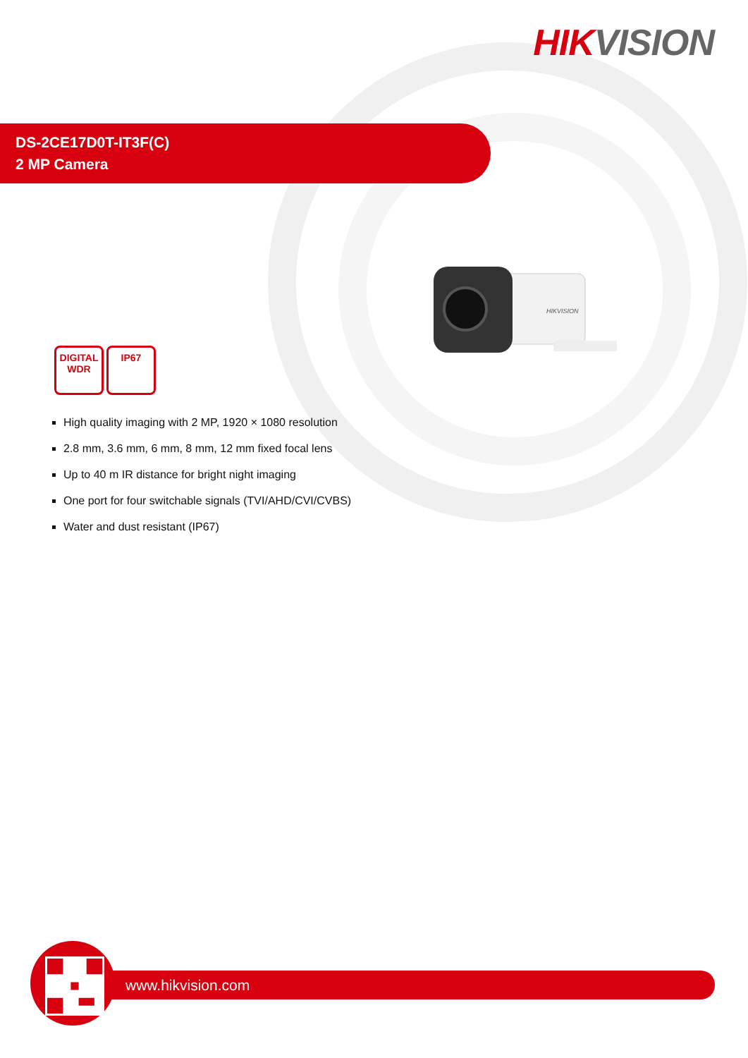HIK VISION
DS-2CE17D0T-IT3F(C)
2 MP Camera
HIKVISION
DIGITAL
WDR
IP67
High quality imaging with 2 MP, 1920 × 1080 resolution
2.8 mm, 3.6 mm, 6 mm, 8 mm, 12 mm fixed focal lens
Up to 40 m IR distance for bright night imaging
One port for four switchable signals (TVI/AHD/CVI/CVBS)
Water and dust resistant (IP67)
www.hikvision.com